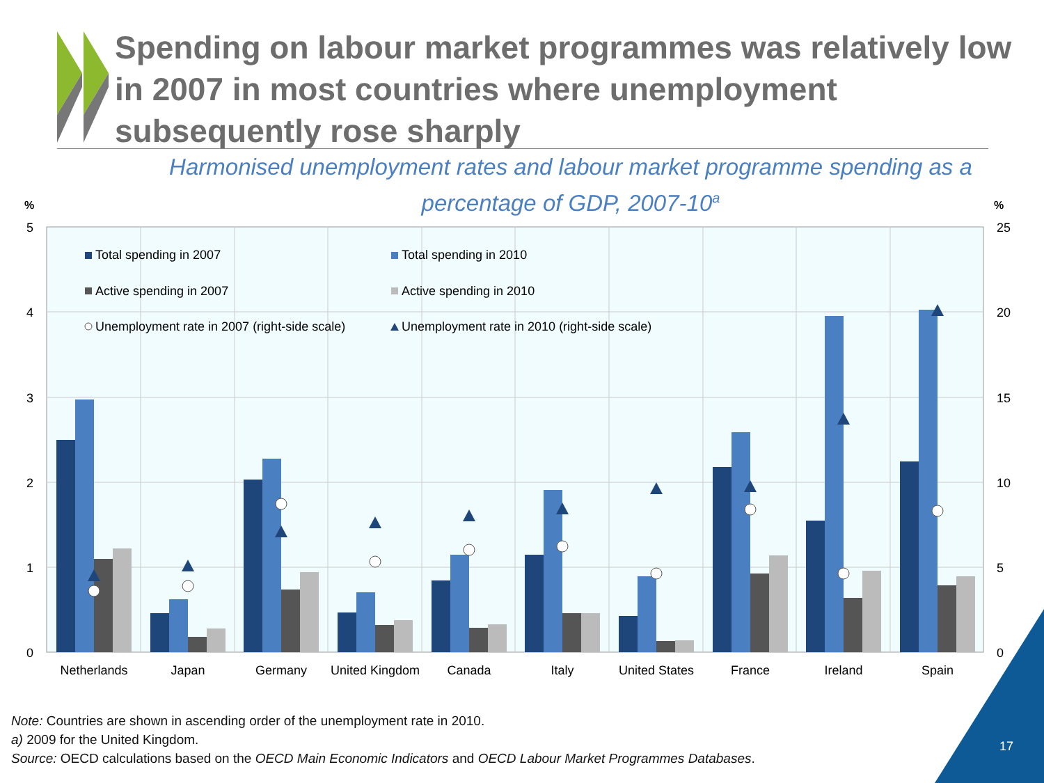Spending on labour market programmes was relatively low in 2007 in most countries where unemployment subsequently rose sharply
Harmonised unemployment rates and labour market programme spending as a percentage of GDP, 2007-10<sup>a</sup>
%
%
5
4
3
2
1
0
25
20
15
10
5
0
Total spending in 2007
Total spending in 2010
Active spending in 2007
Active spending in 2010
Unemployment rate in 2007 (right-side scale)
Unemployment rate in 2010 (right-side scale)
Netherlands
Japan
Germany
United Kingdom
Canada
Italy
United States
France
Ireland
Spain
Note: Countries are shown in ascending order of the unemployment rate in 2010.
a) 2009 for the United Kingdom.
Source: OECD calculations based on the OECD Main Economic Indicators and OECD Labour Market Programmes Databases.
17